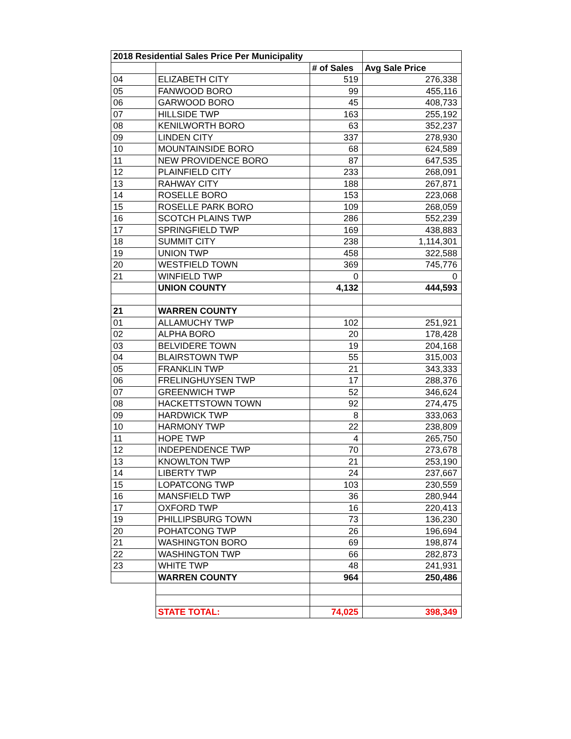| 2018 Residential Sales Price Per Municipality | | | |
| --- | --- | --- | --- |
| | | # of Sales | Avg Sale Price |
| 04 | ELIZABETH CITY | 519 | 276,338 |
| 05 | FANWOOD BORO | 99 | 455,116 |
| 06 | GARWOOD BORO | 45 | 408,733 |
| 07 | HILLSIDE TWP | 163 | 255,192 |
| 08 | KENILWORTH BORO | 63 | 352,237 |
| 09 | LINDEN CITY | 337 | 278,930 |
| 10 | MOUNTAINSIDE BORO | 68 | 624,589 |
| 11 | NEW PROVIDENCE BORO | 87 | 647,535 |
| 12 | PLAINFIELD CITY | 233 | 268,091 |
| 13 | RAHWAY CITY | 188 | 267,871 |
| 14 | ROSELLE BORO | 153 | 223,068 |
| 15 | ROSELLE PARK BORO | 109 | 268,059 |
| 16 | SCOTCH PLAINS TWP | 286 | 552,239 |
| 17 | SPRINGFIELD TWP | 169 | 438,883 |
| 18 | SUMMIT CITY | 238 | 1,114,301 |
| 19 | UNION TWP | 458 | 322,588 |
| 20 | WESTFIELD TOWN | 369 | 745,776 |
| 21 | WINFIELD TWP | 0 | 0 |
| | UNION COUNTY | 4,132 | 444,593 |
| 21 | WARREN COUNTY | | |
| 01 | ALLAMUCHY TWP | 102 | 251,921 |
| 02 | ALPHA BORO | 20 | 178,428 |
| 03 | BELVIDERE TOWN | 19 | 204,168 |
| 04 | BLAIRSTOWN TWP | 55 | 315,003 |
| 05 | FRANKLIN TWP | 21 | 343,333 |
| 06 | FRELINGHUYSEN TWP | 17 | 288,376 |
| 07 | GREENWICH TWP | 52 | 346,624 |
| 08 | HACKETTSTOWN TOWN | 92 | 274,475 |
| 09 | HARDWICK TWP | 8 | 333,063 |
| 10 | HARMONY TWP | 22 | 238,809 |
| 11 | HOPE TWP | 4 | 265,750 |
| 12 | INDEPENDENCE TWP | 70 | 273,678 |
| 13 | KNOWLTON TWP | 21 | 253,190 |
| 14 | LIBERTY TWP | 24 | 237,667 |
| 15 | LOPATCONG TWP | 103 | 230,559 |
| 16 | MANSFIELD TWP | 36 | 280,944 |
| 17 | OXFORD TWP | 16 | 220,413 |
| 19 | PHILLIPSBURG TOWN | 73 | 136,230 |
| 20 | POHATCONG TWP | 26 | 196,694 |
| 21 | WASHINGTON BORO | 69 | 198,874 |
| 22 | WASHINGTON TWP | 66 | 282,873 |
| 23 | WHITE TWP | 48 | 241,931 |
| | WARREN COUNTY | 964 | 250,486 |
| | STATE TOTAL: | 74,025 | 398,349 |